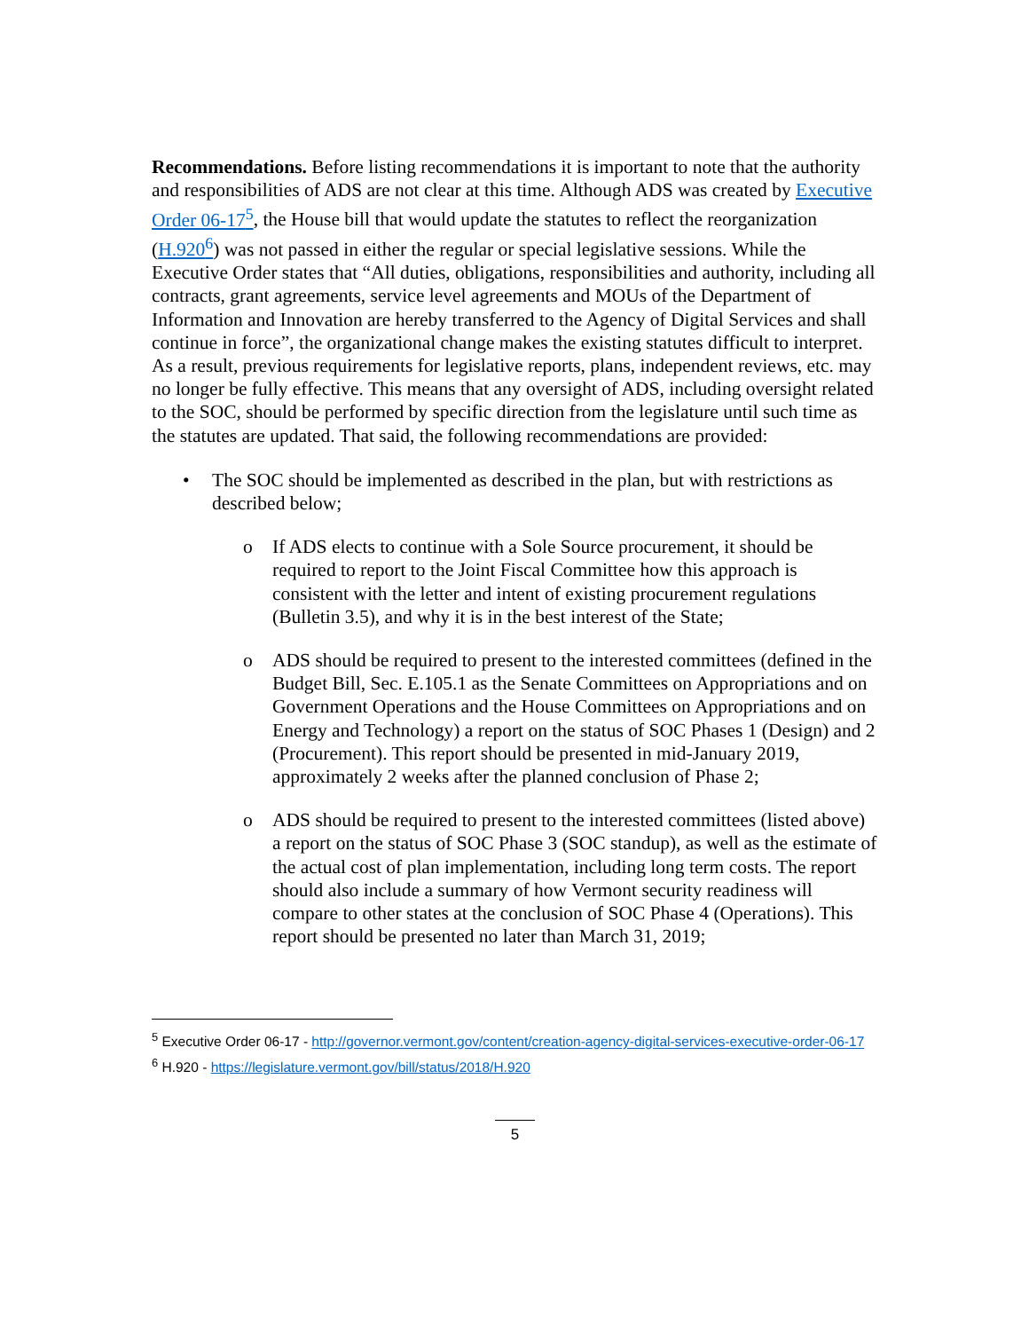Recommendations. Before listing recommendations it is important to note that the authority and responsibilities of ADS are not clear at this time. Although ADS was created by Executive Order 06-17<sup>5</sup>, the House bill that would update the statutes to reflect the reorganization (H.920<sup>6</sup>) was not passed in either the regular or special legislative sessions. While the Executive Order states that “All duties, obligations, responsibilities and authority, including all contracts, grant agreements, service level agreements and MOUs of the Department of Information and Innovation are hereby transferred to the Agency of Digital Services and shall continue in force”, the organizational change makes the existing statutes difficult to interpret. As a result, previous requirements for legislative reports, plans, independent reviews, etc. may no longer be fully effective. This means that any oversight of ADS, including oversight related to the SOC, should be performed by specific direction from the legislature until such time as the statutes are updated. That said, the following recommendations are provided:
• The SOC should be implemented as described in the plan, but with restrictions as described below;
o If ADS elects to continue with a Sole Source procurement, it should be required to report to the Joint Fiscal Committee how this approach is consistent with the letter and intent of existing procurement regulations (Bulletin 3.5), and why it is in the best interest of the State;
o ADS should be required to present to the interested committees (defined in the Budget Bill, Sec. E.105.1 as the Senate Committees on Appropriations and on Government Operations and the House Committees on Appropriations and on Energy and Technology) a report on the status of SOC Phases 1 (Design) and 2 (Procurement). This report should be presented in mid-January 2019, approximately 2 weeks after the planned conclusion of Phase 2;
o ADS should be required to present to the interested committees (listed above) a report on the status of SOC Phase 3 (SOC standup), as well as the estimate of the actual cost of plan implementation, including long term costs. The report should also include a summary of how Vermont security readiness will compare to other states at the conclusion of SOC Phase 4 (Operations). This report should be presented no later than March 31, 2019;
<sup>5</sup> Executive Order 06-17 - http://governor.vermont.gov/content/creation-agency-digital-services-executive-order-06-17
<sup>6</sup> H.920 - https://legislature.vermont.gov/bill/status/2018/H.920
5